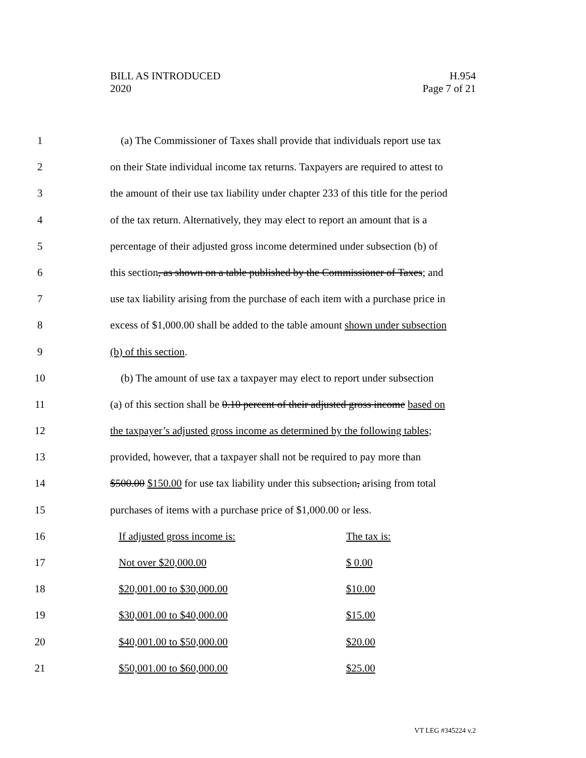BILL AS INTRODUCED
2020
H.954
Page 7 of 21
1 (a) The Commissioner of Taxes shall provide that individuals report use tax
2 on their State individual income tax returns. Taxpayers are required to attest to
3 the amount of their use tax liability under chapter 233 of this title for the period
4 of the tax return. Alternatively, they may elect to report an amount that is a
5 percentage of their adjusted gross income determined under subsection (b) of
6 this section, as shown on a table published by the Commissioner of Taxes; and
7 use tax liability arising from the purchase of each item with a purchase price in
8 excess of $1,000.00 shall be added to the table amount shown under subsection
9 (b) of this section.
10 (b) The amount of use tax a taxpayer may elect to report under subsection
11 (a) of this section shall be 0.10 percent of their adjusted gross income based on
12 the taxpayer’s adjusted gross income as determined by the following tables;
13 provided, however, that a taxpayer shall not be required to pay more than
14 $500.00 $150.00 for use tax liability under this subsection, arising from total
15 purchases of items with a purchase price of $1,000.00 or less.
16 If adjusted gross income is: The tax is:
17 Not over $20,000.00 $ 0.00
18 $20,001.00 to $30,000.00 $10.00
19 $30,001.00 to $40,000.00 $15.00
20 $40,001.00 to $50,000.00 $20.00
21 $50,001.00 to $60,000.00 $25.00
VT LEG #345224 v.2